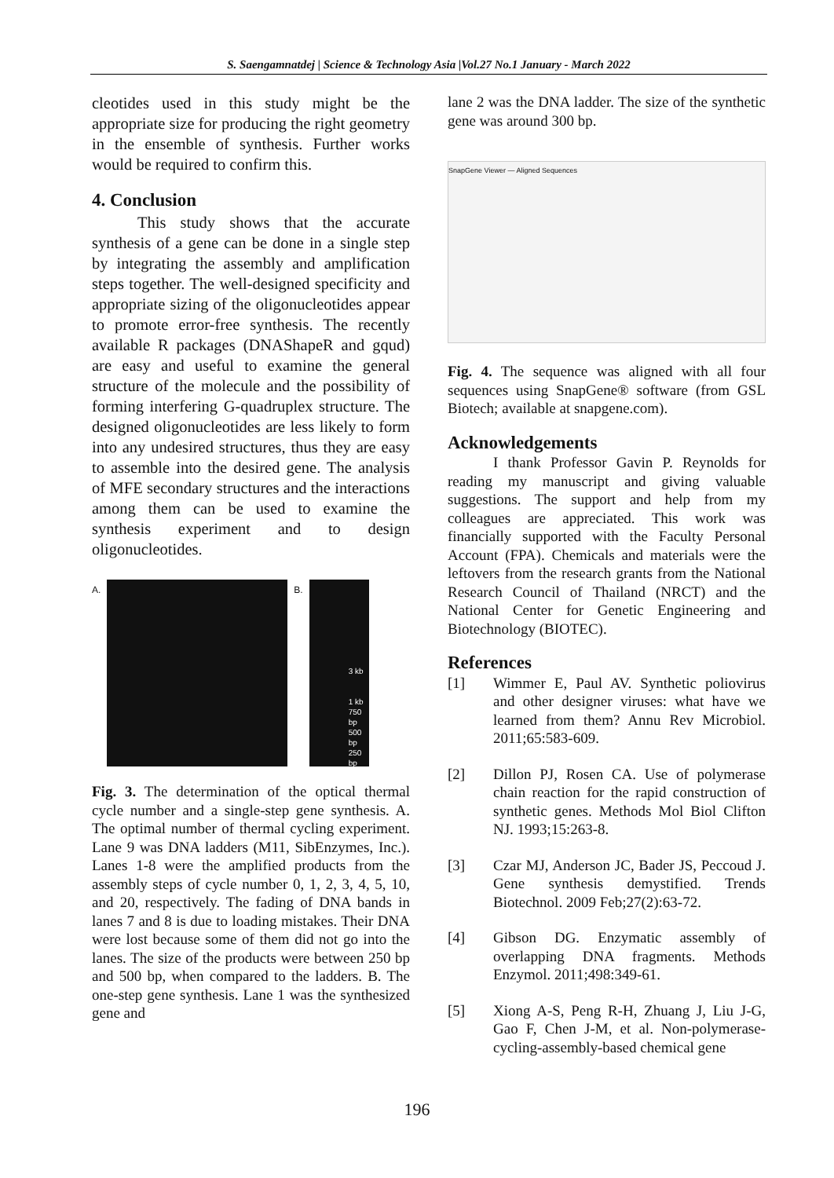S. Saengamnatdej | Science & Technology Asia |Vol.27 No.1 January - March 2022
cleotides used in this study might be the appropriate size for producing the right geometry in the ensemble of synthesis. Further works would be required to confirm this.
4. Conclusion
This study shows that the accurate synthesis of a gene can be done in a single step by integrating the assembly and amplification steps together. The well-designed specificity and appropriate sizing of the oligonucleotides appear to promote error-free synthesis. The recently available R packages (DNAShapeR and gqud) are easy and useful to examine the general structure of the molecule and the possibility of forming interfering G-quadruplex structure. The designed oligonucleotides are less likely to form into any undesired structures, thus they are easy to assemble into the desired gene. The analysis of MFE secondary structures and the interactions among them can be used to examine the synthesis experiment and to design oligonucleotides.
A. B.
3 kb
1 kb
750 bp
500 bp
250 bp
Fig. 3. The determination of the optical thermal cycle number and a single-step gene synthesis. A. The optimal number of thermal cycling experiment. Lane 9 was DNA ladders (M11, SibEnzymes, Inc.). Lanes 1-8 were the amplified products from the assembly steps of cycle number 0, 1, 2, 3, 4, 5, 10, and 20, respectively. The fading of DNA bands in lanes 7 and 8 is due to loading mistakes. Their DNA were lost because some of them did not go into the lanes. The size of the products were between 250 bp and 500 bp, when compared to the ladders. B. The one-step gene synthesis. Lane 1 was the synthesized gene and
lane 2 was the DNA ladder. The size of the synthetic gene was around 300 bp.
SnapGene Viewer — Aligned Sequences
Fig. 4. The sequence was aligned with all four sequences using SnapGene® software (from GSL Biotech; available at snapgene.com).
Acknowledgements
I thank Professor Gavin P. Reynolds for reading my manuscript and giving valuable suggestions. The support and help from my colleagues are appreciated. This work was financially supported with the Faculty Personal Account (FPA). Chemicals and materials were the leftovers from the research grants from the National Research Council of Thailand (NRCT) and the National Center for Genetic Engineering and Biotechnology (BIOTEC).
References
[1] Wimmer E, Paul AV. Synthetic poliovirus and other designer viruses: what have we learned from them? Annu Rev Microbiol. 2011;65:583-609.
[2] Dillon PJ, Rosen CA. Use of polymerase chain reaction for the rapid construction of synthetic genes. Methods Mol Biol Clifton NJ. 1993;15:263-8.
[3] Czar MJ, Anderson JC, Bader JS, Peccoud J. Gene synthesis demystified. Trends Biotechnol. 2009 Feb;27(2):63-72.
[4] Gibson DG. Enzymatic assembly of overlapping DNA fragments. Methods Enzymol. 2011;498:349-61.
[5] Xiong A-S, Peng R-H, Zhuang J, Liu J-G, Gao F, Chen J-M, et al. Non-polymerase-cycling-assembly-based chemical gene
196